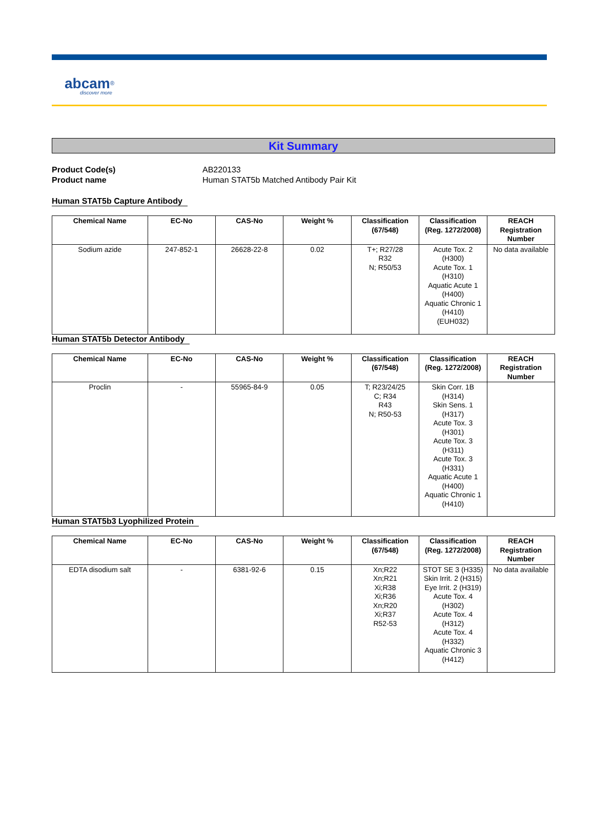abcam<sup>®</sup>
discover more
Kit Summary
Product Code(s)
AB220133
Product name
Human STAT5b Matched Antibody Pair Kit
Human STAT5b Capture Antibody
| Chemical Name | EC-No | CAS-No | Weight % | Classification (67/548) | Classification (Reg. 1272/2008) | REACH Registration Number |
| --- | --- | --- | --- | --- | --- | --- |
| Sodium azide | 247-852-1 | 26628-22-8 | 0.02 | T+; R27/28 R32 N; R50/53 | Acute Tox. 2 (H300) Acute Tox. 1 (H310) Aquatic Acute 1 (H400) Aquatic Chronic 1 (H410) (EUH032) | No data available |
Human STAT5b Detector Antibody
| Chemical Name | EC-No | CAS-No | Weight % | Classification (67/548) | Classification (Reg. 1272/2008) | REACH Registration Number |
| --- | --- | --- | --- | --- | --- | --- |
| Proclin | - | 55965-84-9 | 0.05 | T; R23/24/25 C; R34 R43 N; R50-53 | Skin Corr. 1B (H314) Skin Sens. 1 (H317) Acute Tox. 3 (H301) Acute Tox. 3 (H311) Acute Tox. 3 (H331) Aquatic Acute 1 (H400) Aquatic Chronic 1 (H410) | |
Human STAT5b3 Lyophilized Protein
| Chemical Name | EC-No | CAS-No | Weight % | Classification (67/548) | Classification (Reg. 1272/2008) | REACH Registration Number |
| --- | --- | --- | --- | --- | --- | --- |
| EDTA disodium salt | - | 6381-92-6 | 0.15 | Xn;R22 Xn;R21 Xi;R38 Xi;R36 Xn;R20 Xi;R37 R52-53 | STOT SE 3 (H335) Skin Irrit. 2 (H315) Eye Irrit. 2 (H319) Acute Tox. 4 (H302) Acute Tox. 4 (H312) Acute Tox. 4 (H332) Aquatic Chronic 3 (H412) | No data available |